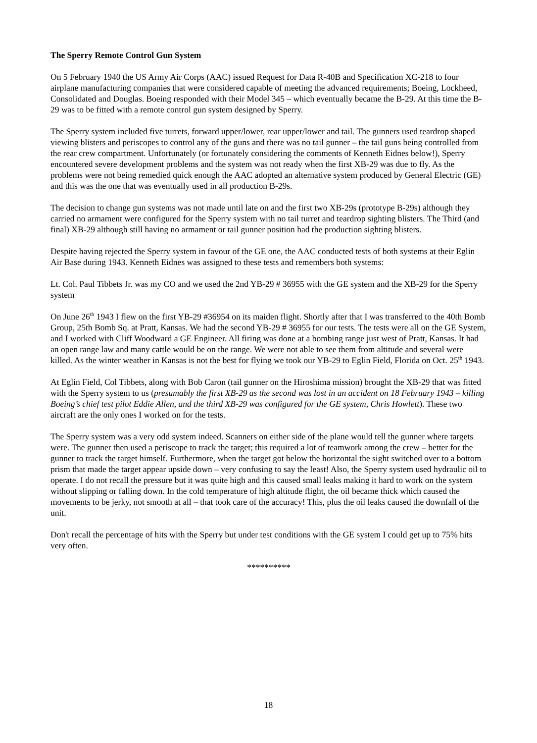The Sperry Remote Control Gun System
On 5 February 1940 the US Army Air Corps (AAC) issued Request for Data R-40B and Specification XC-218 to four airplane manufacturing companies that were considered capable of meeting the advanced requirements; Boeing, Lockheed, Consolidated and Douglas. Boeing responded with their Model 345 – which eventually became the B-29. At this time the B-29 was to be fitted with a remote control gun system designed by Sperry.
The Sperry system included five turrets, forward upper/lower, rear upper/lower and tail. The gunners used teardrop shaped viewing blisters and periscopes to control any of the guns and there was no tail gunner – the tail guns being controlled from the rear crew compartment. Unfortunately (or fortunately considering the comments of Kenneth Eidnes below!), Sperry encountered severe development problems and the system was not ready when the first XB-29 was due to fly. As the problems were not being remedied quick enough the AAC adopted an alternative system produced by General Electric (GE) and this was the one that was eventually used in all production B-29s.
The decision to change gun systems was not made until late on and the first two XB-29s (prototype B-29s) although they carried no armament were configured for the Sperry system with no tail turret and teardrop sighting blisters. The Third (and final) XB-29 although still having no armament or tail gunner position had the production sighting blisters.
Despite having rejected the Sperry system in favour of the GE one, the AAC conducted tests of both systems at their Eglin Air Base during 1943. Kenneth Eidnes was assigned to these tests and remembers both systems:
Lt. Col. Paul Tibbets Jr. was my CO and we used the 2nd YB-29 # 36955 with the GE system and the XB-29 for the Sperry system
On June 26<sup>th</sup> 1943 I flew on the first YB-29 #36954 on its maiden flight. Shortly after that I was transferred to the 40th Bomb Group, 25th Bomb Sq. at Pratt, Kansas. We had the second YB-29 # 36955 for our tests. The tests were all on the GE System, and I worked with Cliff Woodward a GE Engineer. All firing was done at a bombing range just west of Pratt, Kansas. It had an open range law and many cattle would be on the range. We were not able to see them from altitude and several were killed. As the winter weather in Kansas is not the best for flying we took our YB-29 to Eglin Field, Florida on Oct. 25<sup>th</sup> 1943.
At Eglin Field, Col Tibbets, along with Bob Caron (tail gunner on the Hiroshima mission) brought the XB-29 that was fitted with the Sperry system to us (presumably the first XB-29 as the second was lost in an accident on 18 February 1943 – killing Boeing’s chief test pilot Eddie Allen, and the third XB-29 was configured for the GE system, Chris Howlett). These two aircraft are the only ones I worked on for the tests.
The Sperry system was a very odd system indeed. Scanners on either side of the plane would tell the gunner where targets were. The gunner then used a periscope to track the target; this required a lot of teamwork among the crew – better for the gunner to track the target himself. Furthermore, when the target got below the horizontal the sight switched over to a bottom prism that made the target appear upside down – very confusing to say the least! Also, the Sperry system used hydraulic oil to operate. I do not recall the pressure but it was quite high and this caused small leaks making it hard to work on the system without slipping or falling down. In the cold temperature of high altitude flight, the oil became thick which caused the movements to be jerky, not smooth at all – that took care of the accuracy! This, plus the oil leaks caused the downfall of the unit.
Don't recall the percentage of hits with the Sperry but under test conditions with the GE system I could get up to 75% hits very often.
**********
18